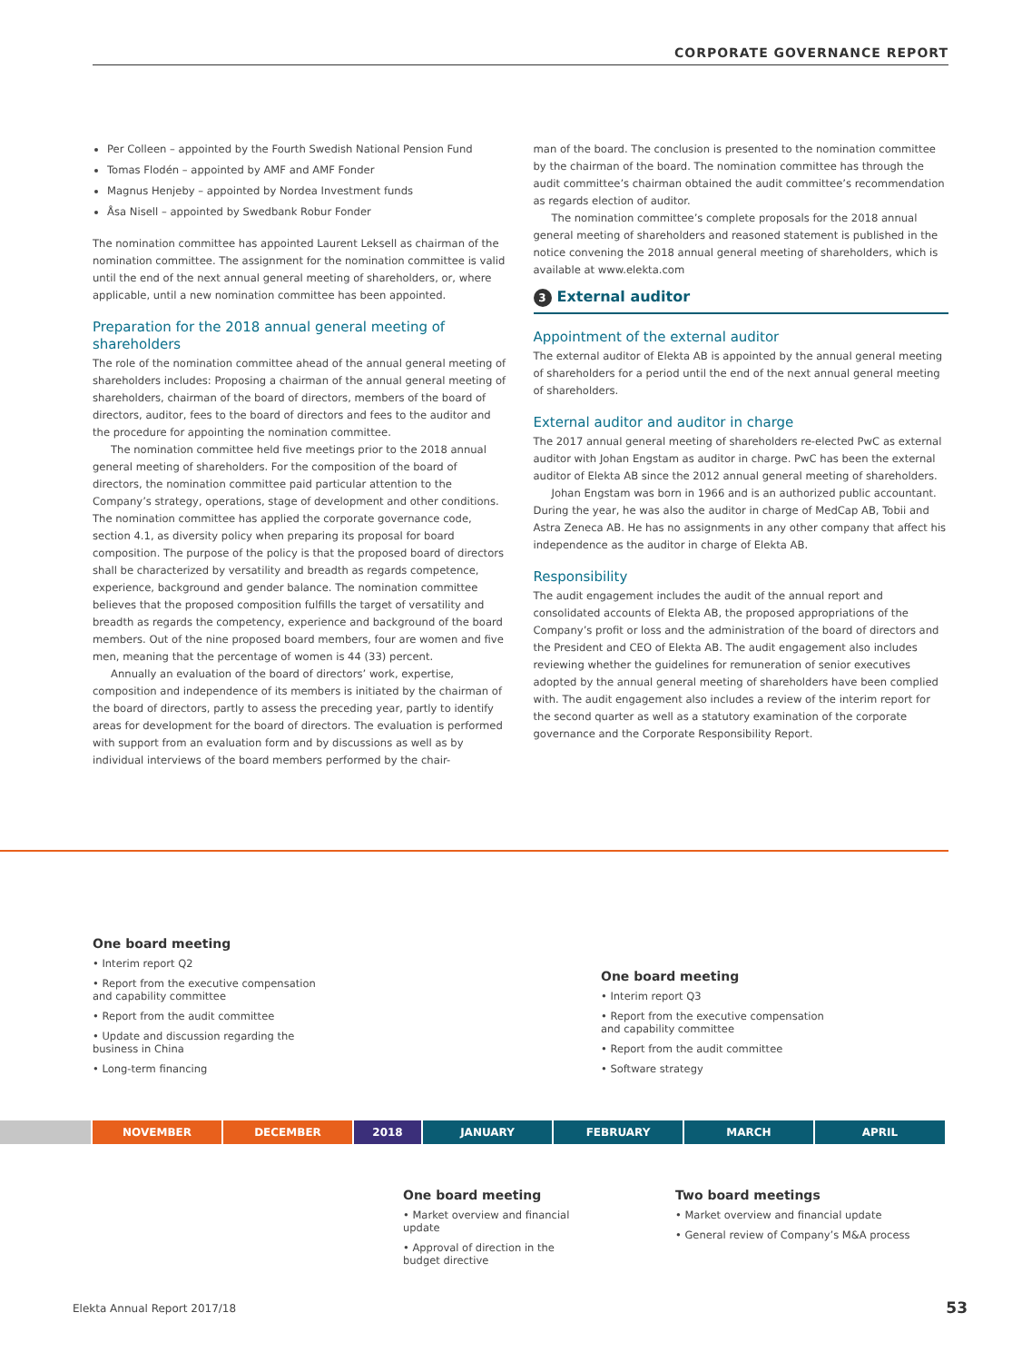CORPORATE GOVERNANCE REPORT
Per Colleen – appointed by the Fourth Swedish National Pension Fund
Tomas Flodén – appointed by AMF and AMF Fonder
Magnus Henjeby – appointed by Nordea Investment funds
Åsa Nisell – appointed by Swedbank Robur Fonder
The nomination committee has appointed Laurent Leksell as chairman of the nomination committee. The assignment for the nomination committee is valid until the end of the next annual general meeting of shareholders, or, where applicable, until a new nomination committee has been appointed.
Preparation for the 2018 annual general meeting of shareholders
The role of the nomination committee ahead of the annual general meeting of shareholders includes: Proposing a chairman of the annual general meeting of shareholders, chairman of the board of directors, members of the board of directors, auditor, fees to the board of directors and fees to the auditor and the procedure for appointing the nomination committee.
The nomination committee held five meetings prior to the 2018 annual general meeting of shareholders. For the composition of the board of directors, the nomination committee paid particular attention to the Company’s strategy, operations, stage of development and other conditions. The nomination committee has applied the corporate governance code, section 4.1, as diversity policy when preparing its proposal for board composition. The purpose of the policy is that the proposed board of directors shall be characterized by versatility and breadth as regards competence, experience, background and gender balance. The nomination committee believes that the proposed composition fulfills the target of versatility and breadth as regards the competency, experience and background of the board members. Out of the nine proposed board members, four are women and five men, meaning that the percentage of women is 44 (33) percent.
Annually an evaluation of the board of directors’ work, expertise, composition and independence of its members is initiated by the chairman of the board of directors, partly to assess the preceding year, partly to identify areas for development for the board of directors. The evaluation is performed with support from an evaluation form and by discussions as well as by individual interviews of the board members performed by the chair-
man of the board. The conclusion is presented to the nomination committee by the chairman of the board. The nomination committee has through the audit committee’s chairman obtained the audit committee’s recommendation as regards election of auditor.
The nomination committee’s complete proposals for the 2018 annual general meeting of shareholders and reasoned statement is published in the notice convening the 2018 annual general meeting of shareholders, which is available at www.elekta.com
3 External auditor
Appointment of the external auditor
The external auditor of Elekta AB is appointed by the annual general meeting of shareholders for a period until the end of the next annual general meeting of shareholders.
External auditor and auditor in charge
The 2017 annual general meeting of shareholders re-elected PwC as external auditor with Johan Engstam as auditor in charge. PwC has been the external auditor of Elekta AB since the 2012 annual general meeting of shareholders.
Johan Engstam was born in 1966 and is an authorized public accountant. During the year, he was also the auditor in charge of MedCap AB, Tobii and Astra Zeneca AB. He has no assignments in any other company that affect his independence as the auditor in charge of Elekta AB.
Responsibility
The audit engagement includes the audit of the annual report and consolidated accounts of Elekta AB, the proposed appropriations of the Company’s profit or loss and the administration of the board of directors and the President and CEO of Elekta AB. The audit engagement also includes reviewing whether the guidelines for remuneration of senior executives adopted by the annual general meeting of shareholders have been complied with. The audit engagement also includes a review of the interim report for the second quarter as well as a statutory examination of the corporate governance and the Corporate Responsibility Report.
One board meeting
• Interim report Q2
• Report from the executive compensation and capability committee
• Report from the audit committee
• Update and discussion regarding the business in China
• Long-term financing
One board meeting
• Interim report Q3
• Report from the executive compensation and capability committee
• Report from the audit committee
• Software strategy
NOVEMBER DECEMBER 2018 JANUARY FEBRUARY MARCH APRIL
One board meeting
• Market overview and financial update
• Approval of direction in the budget directive
Two board meetings
• Market overview and financial update
• General review of Company’s M&A process
Elekta Annual Report 2017/18 53